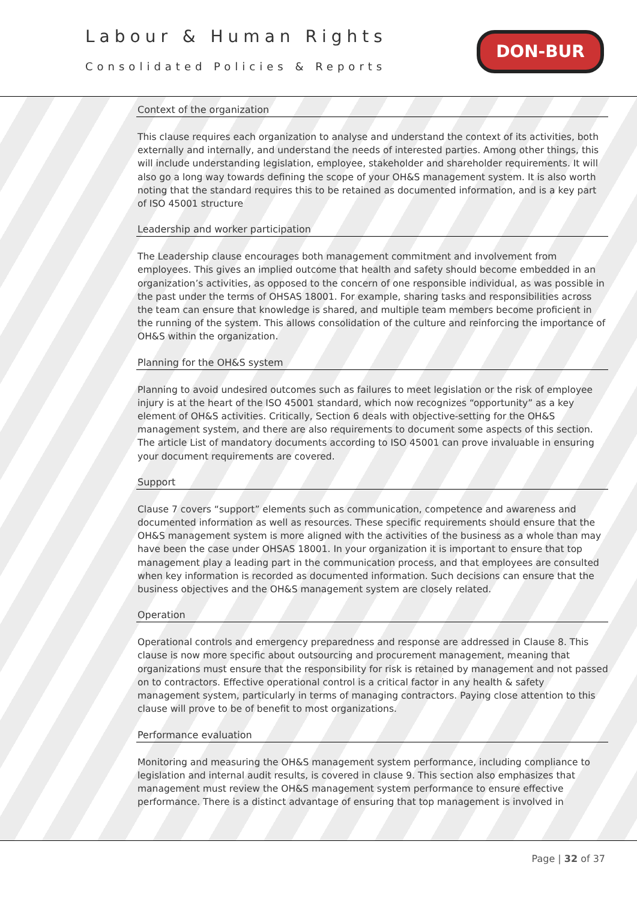Labour & Human Rights
Consolidated Policies & Reports
DON-BUR
Context of the organization
This clause requires each organization to analyse and understand the context of its activities, both externally and internally, and understand the needs of interested parties. Among other things, this will include understanding legislation, employee, stakeholder and shareholder requirements. It will also go a long way towards defining the scope of your OH&S management system. It is also worth noting that the standard requires this to be retained as documented information, and is a key part of ISO 45001 structure
Leadership and worker participation
The Leadership clause encourages both management commitment and involvement from employees. This gives an implied outcome that health and safety should become embedded in an organization’s activities, as opposed to the concern of one responsible individual, as was possible in the past under the terms of OHSAS 18001. For example, sharing tasks and responsibilities across the team can ensure that knowledge is shared, and multiple team members become proficient in the running of the system. This allows consolidation of the culture and reinforcing the importance of OH&S within the organization.
Planning for the OH&S system
Planning to avoid undesired outcomes such as failures to meet legislation or the risk of employee injury is at the heart of the ISO 45001 standard, which now recognizes “opportunity” as a key element of OH&S activities. Critically, Section 6 deals with objective-setting for the OH&S management system, and there are also requirements to document some aspects of this section. The article List of mandatory documents according to ISO 45001 can prove invaluable in ensuring your document requirements are covered.
Support
Clause 7 covers “support” elements such as communication, competence and awareness and documented information as well as resources. These specific requirements should ensure that the OH&S management system is more aligned with the activities of the business as a whole than may have been the case under OHSAS 18001. In your organization it is important to ensure that top management play a leading part in the communication process, and that employees are consulted when key information is recorded as documented information. Such decisions can ensure that the business objectives and the OH&S management system are closely related.
Operation
Operational controls and emergency preparedness and response are addressed in Clause 8. This clause is now more specific about outsourcing and procurement management, meaning that organizations must ensure that the responsibility for risk is retained by management and not passed on to contractors. Effective operational control is a critical factor in any health & safety management system, particularly in terms of managing contractors. Paying close attention to this clause will prove to be of benefit to most organizations.
Performance evaluation
Monitoring and measuring the OH&S management system performance, including compliance to legislation and internal audit results, is covered in clause 9. This section also emphasizes that management must review the OH&S management system performance to ensure effective performance. There is a distinct advantage of ensuring that top management is involved in
Page | 32 of 37